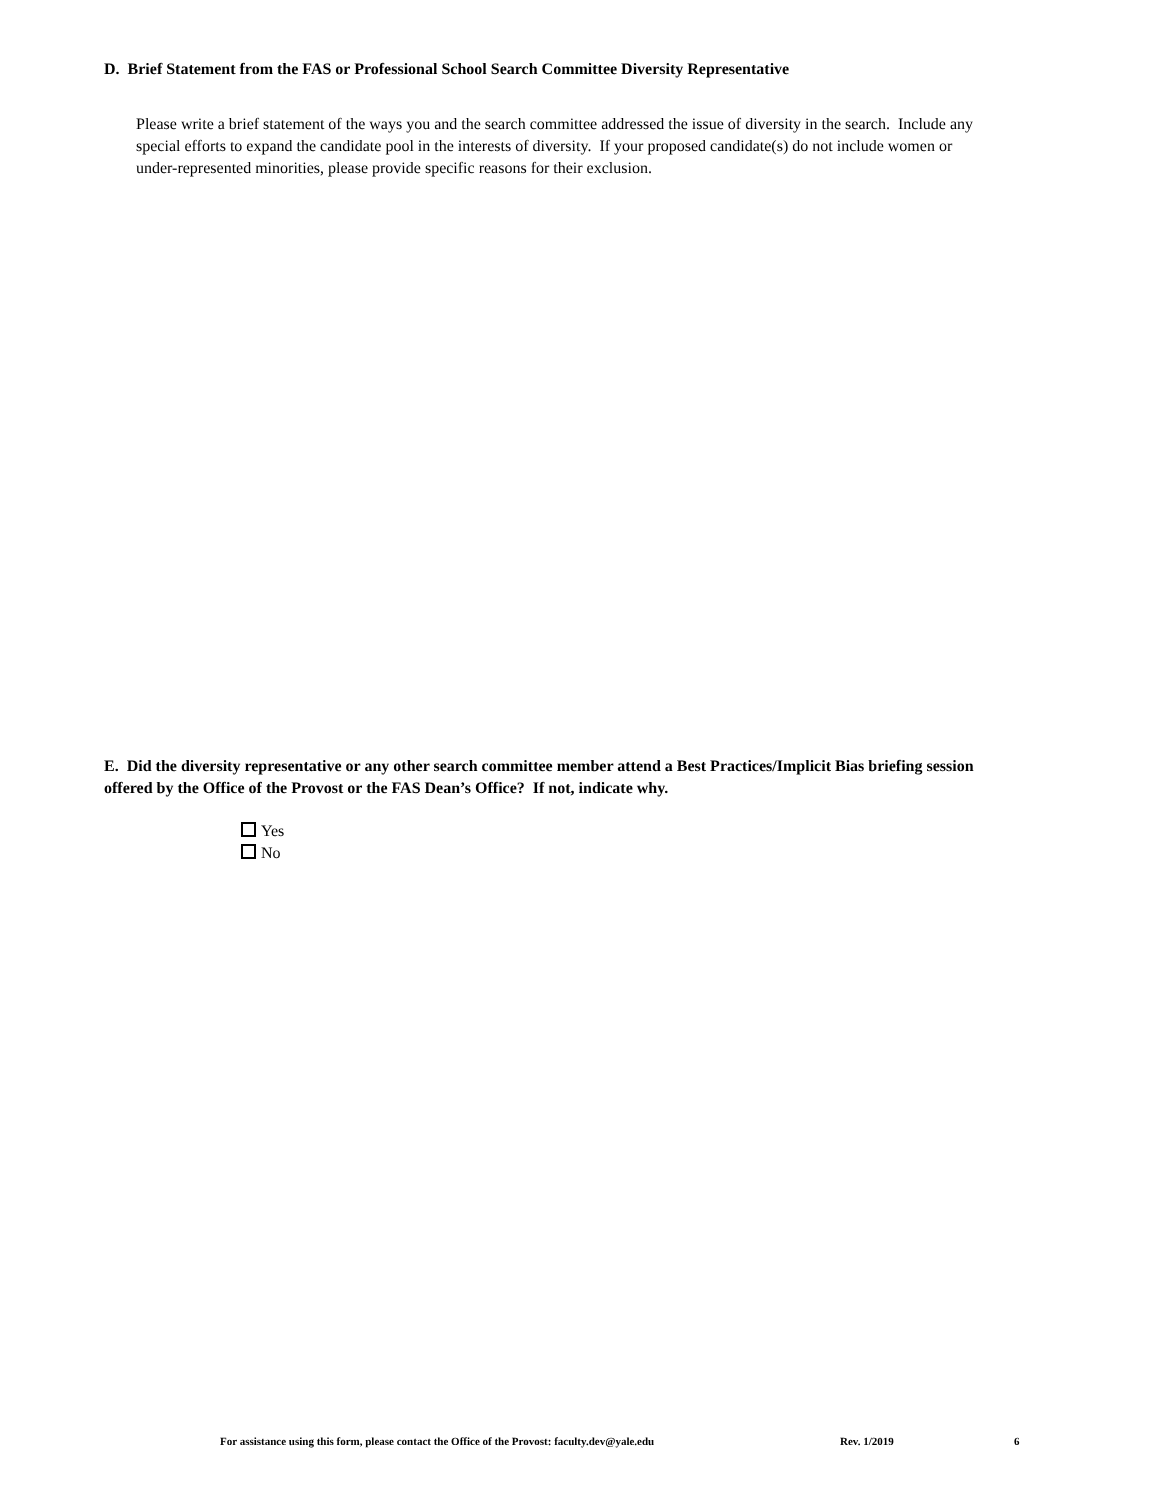D. Brief Statement from the FAS or Professional School Search Committee Diversity Representative
Please write a brief statement of the ways you and the search committee addressed the issue of diversity in the search. Include any special efforts to expand the candidate pool in the interests of diversity. If your proposed candidate(s) do not include women or under-represented minorities, please provide specific reasons for their exclusion.
E. Did the diversity representative or any other search committee member attend a Best Practices/Implicit Bias briefing session offered by the Office of the Provost or the FAS Dean’s Office? If not, indicate why.
Yes
No
For assistance using this form, please contact the Office of the Provost: faculty.dev@yale.edu Rev. 1/2019 6